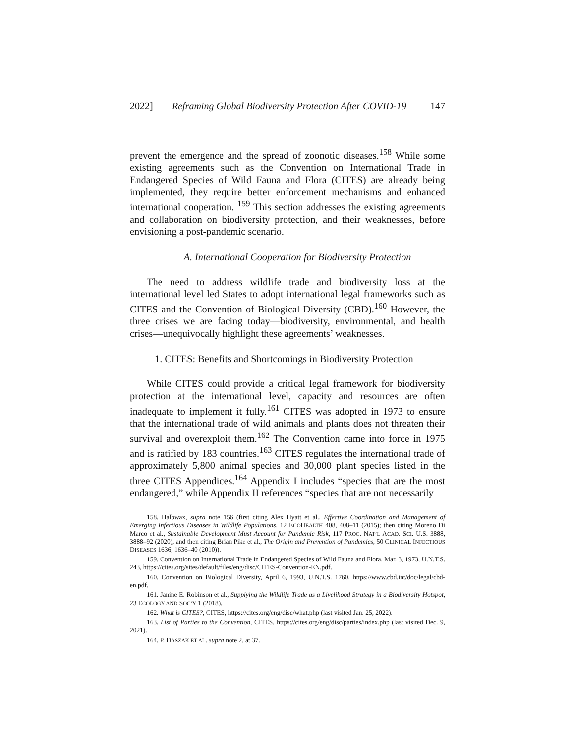2022] Reframing Global Biodiversity Protection After COVID-19 147
prevent the emergence and the spread of zoonotic diseases.<sup>158</sup> While some existing agreements such as the Convention on International Trade in Endangered Species of Wild Fauna and Flora (CITES) are already being implemented, they require better enforcement mechanisms and enhanced international cooperation. <sup>159</sup> This section addresses the existing agreements and collaboration on biodiversity protection, and their weaknesses, before envisioning a post-pandemic scenario.
A. International Cooperation for Biodiversity Protection
The need to address wildlife trade and biodiversity loss at the international level led States to adopt international legal frameworks such as CITES and the Convention of Biological Diversity (CBD).<sup>160</sup> However, the three crises we are facing today—biodiversity, environmental, and health crises—unequivocally highlight these agreements’ weaknesses.
1. CITES: Benefits and Shortcomings in Biodiversity Protection
While CITES could provide a critical legal framework for biodiversity protection at the international level, capacity and resources are often inadequate to implement it fully.<sup>161</sup> CITES was adopted in 1973 to ensure that the international trade of wild animals and plants does not threaten their survival and overexploit them.<sup>162</sup> The Convention came into force in 1975 and is ratified by 183 countries.<sup>163</sup> CITES regulates the international trade of approximately 5,800 animal species and 30,000 plant species listed in the three CITES Appendices.<sup>164</sup> Appendix I includes “species that are the most endangered,” while Appendix II references “species that are not necessarily
158. Halbwax, supra note 156 (first citing Alex Hyatt et al., Effective Coordination and Management of Emerging Infectious Diseases in Wildlife Populations, 12 ECOHEALTH 408, 408–11 (2015); then citing Moreno Di Marco et al., Sustainable Development Must Account for Pandemic Risk, 117 PROC. NAT’L ACAD. SCI. U.S. 3888, 3888–92 (2020), and then citing Brian Pike et al., The Origin and Prevention of Pandemics, 50 CLINICAL INFECTIOUS DISEASES 1636, 1636–40 (2010)).
159. Convention on International Trade in Endangered Species of Wild Fauna and Flora, Mar. 3, 1973, U.N.T.S. 243, https://cites.org/sites/default/files/eng/disc/CITES-Convention-EN.pdf.
160. Convention on Biological Diversity, April 6, 1993, U.N.T.S. 1760, https://www.cbd.int/doc/legal/cbd-en.pdf.
161. Janine E. Robinson et al., Supplying the Wildlife Trade as a Livelihood Strategy in a Biodiversity Hotspot, 23 ECOLOGY AND SOC’Y 1 (2018).
162. What is CITES?, CITES, https://cites.org/eng/disc/what.php (last visited Jan. 25, 2022).
163. List of Parties to the Convention, CITES, https://cites.org/eng/disc/parties/index.php (last visited Dec. 9, 2021).
164. P. DASZAK ET AL. supra note 2, at 37.